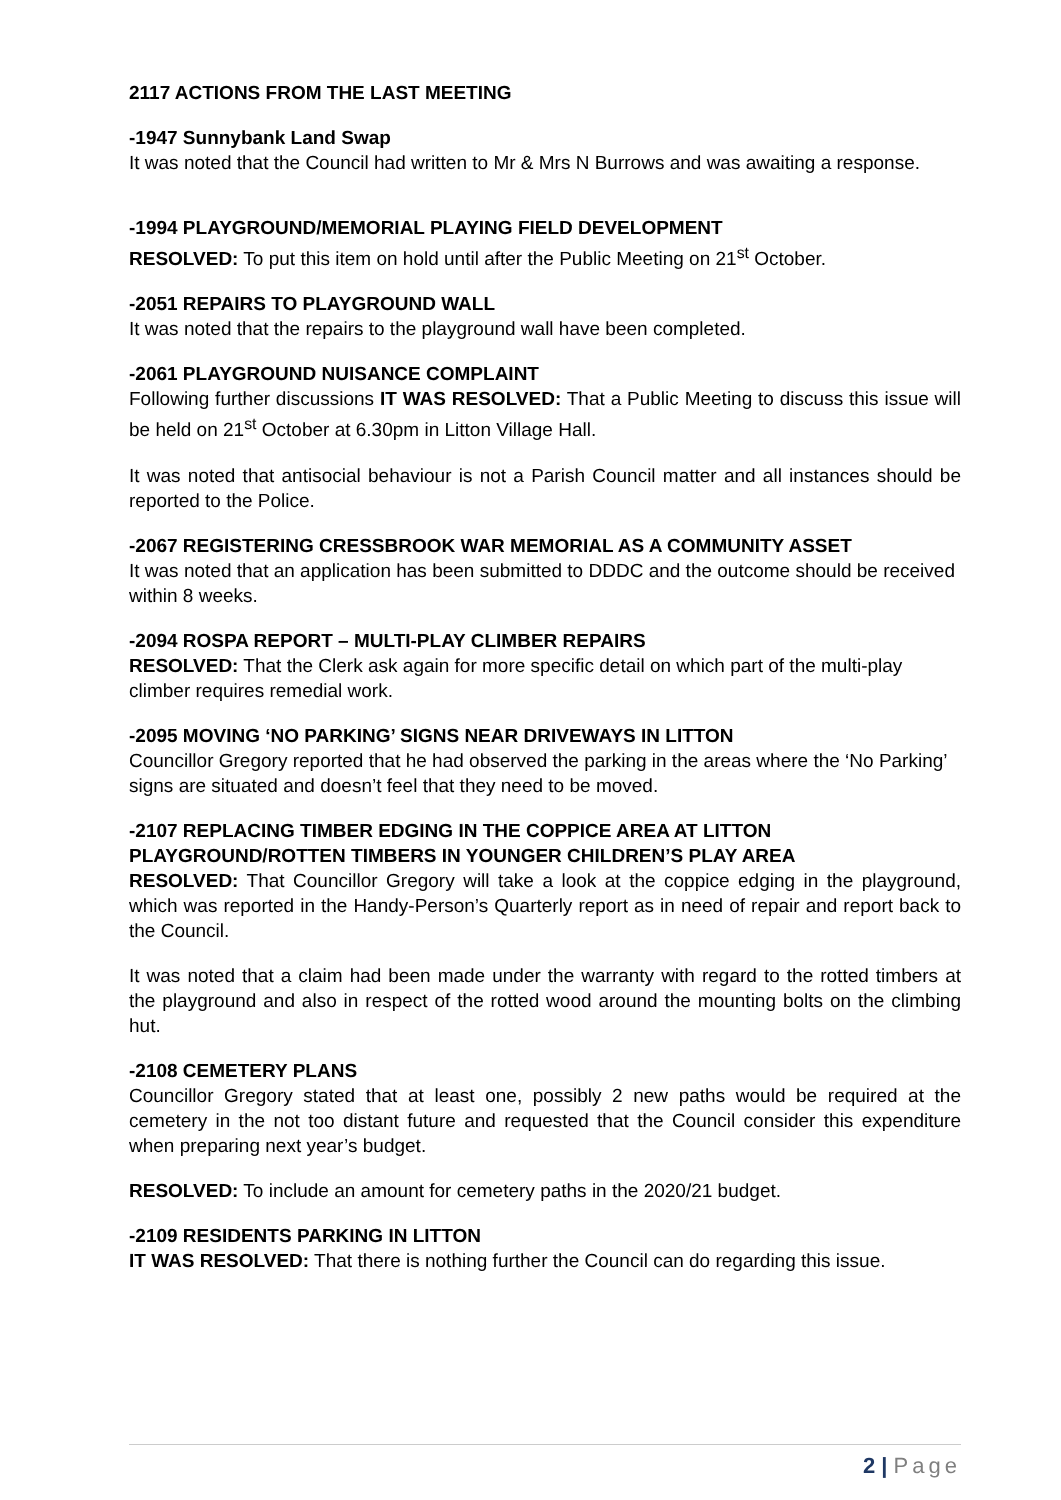2117 ACTIONS FROM THE LAST MEETING
-1947 Sunnybank Land Swap
It was noted that the Council had written to Mr & Mrs N Burrows and was awaiting a response.
-1994 PLAYGROUND/MEMORIAL PLAYING FIELD DEVELOPMENT
RESOLVED: To put this item on hold until after the Public Meeting on 21<sup>st</sup> October.
-2051 REPAIRS TO PLAYGROUND WALL
It was noted that the repairs to the playground wall have been completed.
-2061 PLAYGROUND NUISANCE COMPLAINT
Following further discussions IT WAS RESOLVED: That a Public Meeting to discuss this issue will be held on 21<sup>st</sup> October at 6.30pm in Litton Village Hall.
It was noted that antisocial behaviour is not a Parish Council matter and all instances should be reported to the Police.
-2067 REGISTERING CRESSBROOK WAR MEMORIAL AS A COMMUNITY ASSET
It was noted that an application has been submitted to DDDC and the outcome should be received within 8 weeks.
-2094 ROSPA REPORT – MULTI-PLAY CLIMBER REPAIRS
RESOLVED: That the Clerk ask again for more specific detail on which part of the multi-play climber requires remedial work.
-2095 MOVING ‘NO PARKING’ SIGNS NEAR DRIVEWAYS IN LITTON
Councillor Gregory reported that he had observed the parking in the areas where the ‘No Parking’ signs are situated and doesn’t feel that they need to be moved.
-2107 REPLACING TIMBER EDGING IN THE COPPICE AREA AT LITTON PLAYGROUND/ROTTEN TIMBERS IN YOUNGER CHILDREN’S PLAY AREA
RESOLVED: That Councillor Gregory will take a look at the coppice edging in the playground, which was reported in the Handy-Person’s Quarterly report as in need of repair and report back to the Council.
It was noted that a claim had been made under the warranty with regard to the rotted timbers at the playground and also in respect of the rotted wood around the mounting bolts on the climbing hut.
-2108 CEMETERY PLANS
Councillor Gregory stated that at least one, possibly 2 new paths would be required at the cemetery in the not too distant future and requested that the Council consider this expenditure when preparing next year’s budget.
RESOLVED: To include an amount for cemetery paths in the 2020/21 budget.
-2109 RESIDENTS PARKING IN LITTON
IT WAS RESOLVED: That there is nothing further the Council can do regarding this issue.
2 | Page